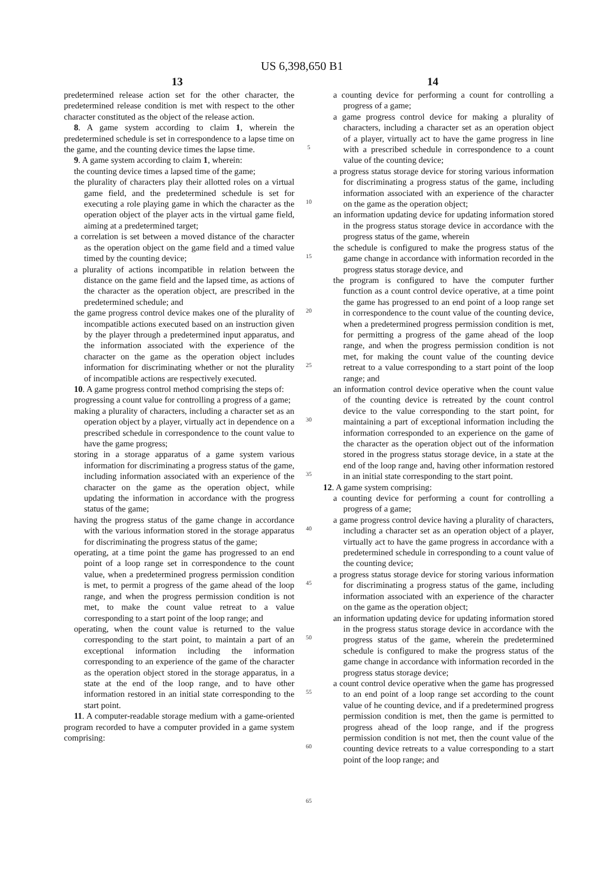US 6,398,650 B1
13 14
predetermined release action set for the other character, the predetermined release condition is met with respect to the other character constituted as the object of the release action.
8. A game system according to claim 1, wherein the predetermined schedule is set in correspondence to a lapse time on the game, and the counting device times the lapse time.
9. A game system according to claim 1, wherein:
the counting device times a lapsed time of the game;
the plurality of characters play their allotted roles on a virtual game field, and the predetermined schedule is set for executing a role playing game in which the character as the operation object of the player acts in the virtual game field, aiming at a predetermined target;
a correlation is set between a moved distance of the character as the operation object on the game field and a timed value timed by the counting device;
a plurality of actions incompatible in relation between the distance on the game field and the lapsed time, as actions of the character as the operation object, are prescribed in the predetermined schedule; and
the game progress control device makes one of the plurality of incompatible actions executed based on an instruction given by the player through a predetermined input apparatus, and the information associated with the experience of the character on the game as the operation object includes information for discriminating whether or not the plurality of incompatible actions are respectively executed.
10. A game progress control method comprising the steps of:
progressing a count value for controlling a progress of a game;
making a plurality of characters, including a character set as an operation object by a player, virtually act in dependence on a prescribed schedule in correspondence to the count value to have the game progress;
storing in a storage apparatus of a game system various information for discriminating a progress status of the game, including information associated with an experience of the character on the game as the operation object, while updating the information in accordance with the progress status of the game;
having the progress status of the game change in accordance with the various information stored in the storage apparatus for discriminating the progress status of the game;
operating, at a time point the game has progressed to an end point of a loop range set in correspondence to the count value, when a predetermined progress permission condition is met, to permit a progress of the game ahead of the loop range, and when the progress permission condition is not met, to make the count value retreat to a value corresponding to a start point of the loop range; and
operating, when the count value is returned to the value corresponding to the start point, to maintain a part of an exceptional information including the information corresponding to an experience of the game of the character as the operation object stored in the storage apparatus, in a state at the end of the loop range, and to have other information restored in an initial state corresponding to the start point.
11. A computer-readable storage medium with a game-oriented program recorded to have a computer provided in a game system comprising:
5
10
15
20
25
30
35
40
45
50
55
60
65
a counting device for performing a count for controlling a progress of a game;
a game progress control device for making a plurality of characters, including a character set as an operation object of a player, virtually act to have the game progress in line with a prescribed schedule in correspondence to a count value of the counting device;
a progress status storage device for storing various information for discriminating a progress status of the game, including information associated with an experience of the character on the game as the operation object;
an information updating device for updating information stored in the progress status storage device in accordance with the progress status of the game, wherein
the schedule is configured to make the progress status of the game change in accordance with information recorded in the progress status storage device, and
the program is configured to have the computer further function as a count control device operative, at a time point the game has progressed to an end point of a loop range set in correspondence to the count value of the counting device, when a predetermined progress permission condition is met, for permitting a progress of the game ahead of the loop range, and when the progress permission condition is not met, for making the count value of the counting device retreat to a value corresponding to a start point of the loop range; and
an information control device operative when the count value of the counting device is retreated by the count control device to the value corresponding to the start point, for maintaining a part of exceptional information including the information corresponded to an experience on the game of the character as the operation object out of the information stored in the progress status storage device, in a state at the end of the loop range and, having other information restored in an initial state corresponding to the start point.
12. A game system comprising:
a counting device for performing a count for controlling a progress of a game;
a game progress control device having a plurality of characters, including a character set as an operation object of a player, virtually act to have the game progress in accordance with a predetermined schedule in corresponding to a count value of the counting device;
a progress status storage device for storing various information for discriminating a progress status of the game, including information associated with an experience of the character on the game as the operation object;
an information updating device for updating information stored in the progress status storage device in accordance with the progress status of the game, wherein the predetermined schedule is configured to make the progress status of the game change in accordance with information recorded in the progress status storage device;
a count control device operative when the game has progressed to an end point of a loop range set according to the count value of he counting device, and if a predetermined progress permission condition is met, then the game is permitted to progress ahead of the loop range, and if the progress permission condition is not met, then the count value of the counting device retreats to a value corresponding to a start point of the loop range; and